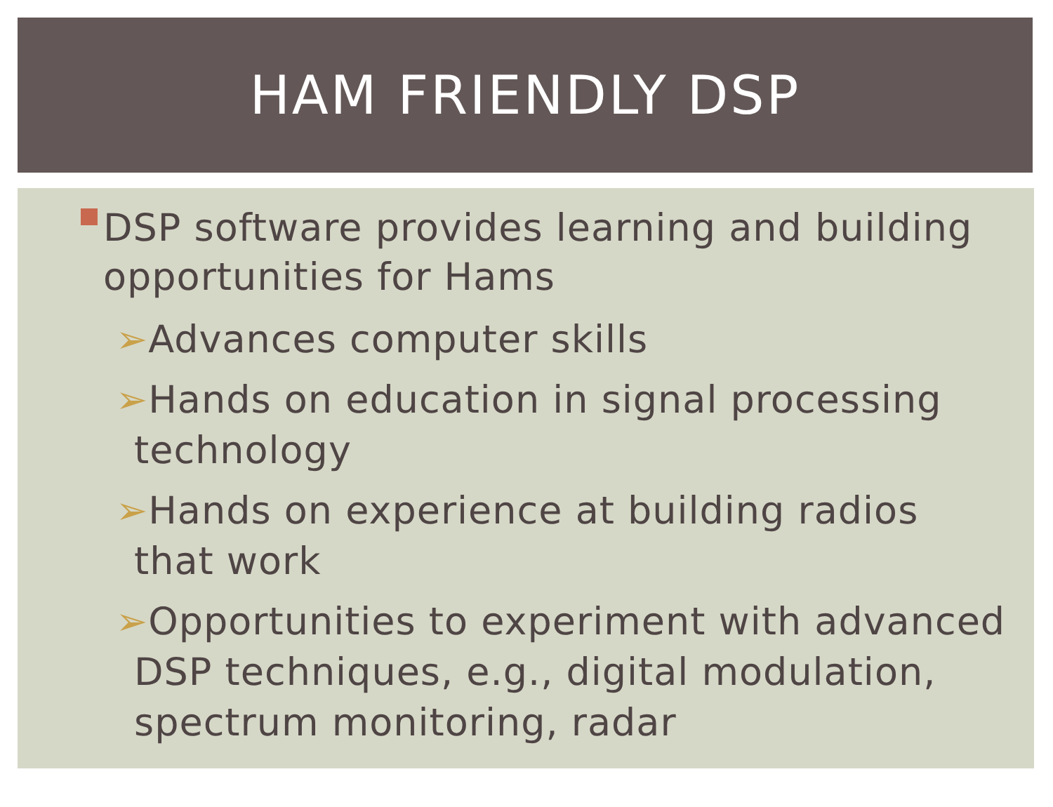HAM FRIENDLY DSP
DSP software provides learning and building opportunities for Hams
➢Advances computer skills
➢Hands on education in signal processing technology
➢Hands on experience at building radios that work
➢Opportunities to experiment with advanced DSP techniques, e.g., digital modulation, spectrum monitoring, radar